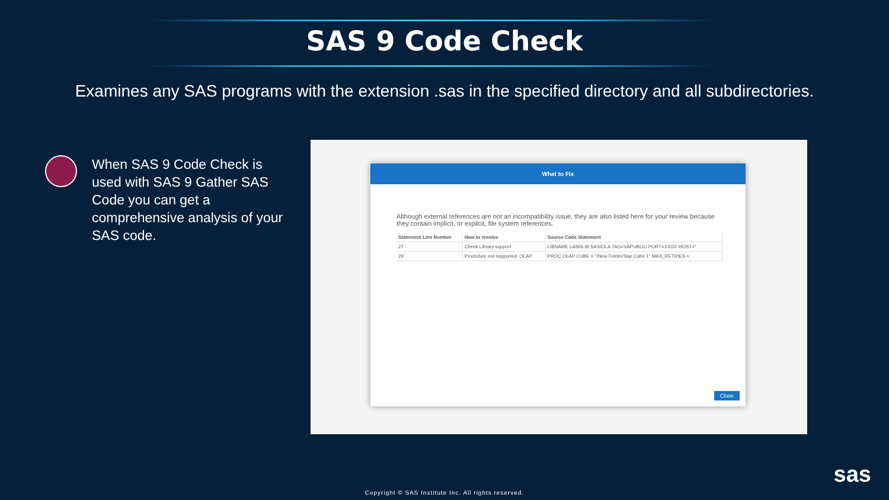SAS 9 Code Check
Examines any SAS programs with the extension .sas in the specified directory and all subdirectories.
When SAS 9 Code Check is used with SAS 9 Gather SAS Code you can get a comprehensive analysis of your SAS code.
What to Fix
Although external references are not an incompatibility issue, they are also listed here for your review because they contain implicit, or explicit, file system references.
| Statement Line Number | How to resolve | Source Code Statement |
| --- | --- | --- |
| 27 | Check Library support | LIBNAME LASRLIB SASIOLA TAG=VAPUBLIC PORT=10031 HOST=" |
| 29 | Procedure not supported: OLAP | PROC OLAP CUBE = "/New Folder/Star Cube 1" MAX_RETRIES = |
Close
sas
Copyright © SAS Institute Inc. All rights reserved.